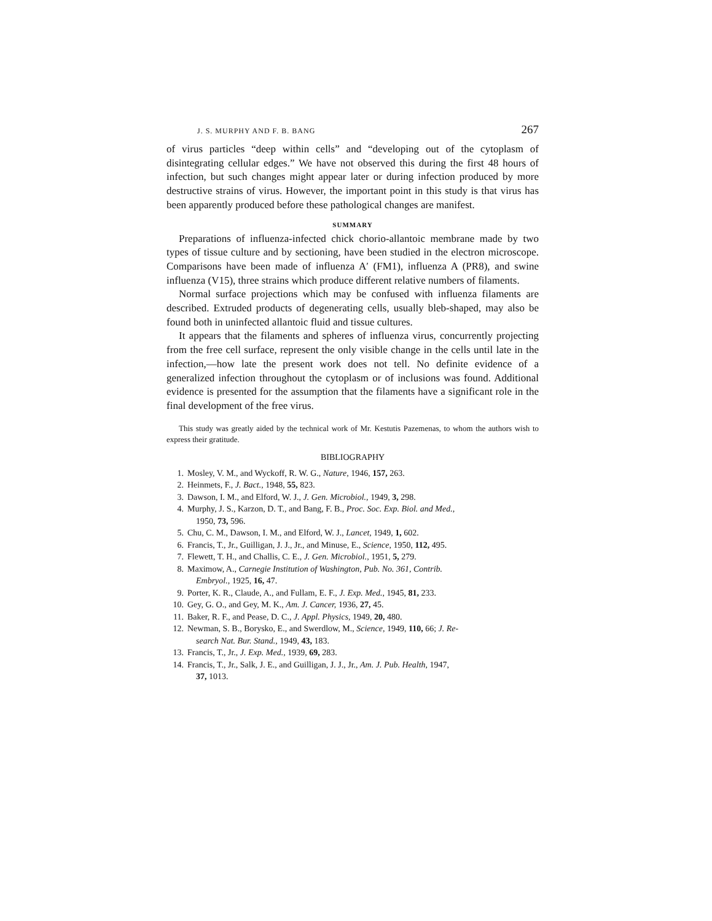J. S. MURPHY AND F. B. BANG 267
of virus particles “deep within cells” and “developing out of the cytoplasm of disintegrating cellular edges.” We have not observed this during the first 48 hours of infection, but such changes might appear later or during infection produced by more destructive strains of virus. However, the important point in this study is that virus has been apparently produced before these pathological changes are manifest.
SUMMARY
Preparations of influenza-infected chick chorio-allantoic membrane made by two types of tissue culture and by sectioning, have been studied in the electron microscope. Comparisons have been made of influenza A′ (FM1), influenza A (PR8), and swine influenza (V15), three strains which produce different relative numbers of filaments.
Normal surface projections which may be confused with influenza filaments are described. Extruded products of degenerating cells, usually bleb-shaped, may also be found both in uninfected allantoic fluid and tissue cultures.
It appears that the filaments and spheres of influenza virus, concurrently projecting from the free cell surface, represent the only visible change in the cells until late in the infection,—how late the present work does not tell. No definite evidence of a generalized infection throughout the cytoplasm or of inclusions was found. Additional evidence is presented for the assumption that the filaments have a significant role in the final development of the free virus.
This study was greatly aided by the technical work of Mr. Kestutis Pazemenas, to whom the authors wish to express their gratitude.
BIBLIOGRAPHY
1. Mosley, V. M., and Wyckoff, R. W. G., Nature, 1946, 157, 263.
2. Heinmets, F., J. Bact., 1948, 55, 823.
3. Dawson, I. M., and Elford, W. J., J. Gen. Microbiol., 1949, 3, 298.
4. Murphy, J. S., Karzon, D. T., and Bang, F. B., Proc. Soc. Exp. Biol. and Med.,
1950, 73, 596.
5. Chu, C. M., Dawson, I. M., and Elford, W. J., Lancet, 1949, 1, 602.
6. Francis, T., Jr., Guilligan, J. J., Jr., and Minuse, E., Science, 1950, 112, 495.
7. Flewett, T. H., and Challis, C. E., J. Gen. Microbiol., 1951, 5, 279.
8. Maximow, A., Carnegie Institution of Washington, Pub. No. 361, Contrib.
Embryol., 1925, 16, 47.
9. Porter, K. R., Claude, A., and Fullam, E. F., J. Exp. Med., 1945, 81, 233.
10. Gey, G. O., and Gey, M. K., Am. J. Cancer, 1936, 27, 45.
11. Baker, R. F., and Pease, D. C., J. Appl. Physics, 1949, 20, 480.
12. Newman, S. B., Borysko, E., and Swerdlow, M., Science, 1949, 110, 66; J. Re-
search Nat. Bur. Stand., 1949, 43, 183.
13. Francis, T., Jr., J. Exp. Med., 1939, 69, 283.
14. Francis, T., Jr., Salk, J. E., and Guilligan, J. J., Jr., Am. J. Pub. Health, 1947,
37, 1013.